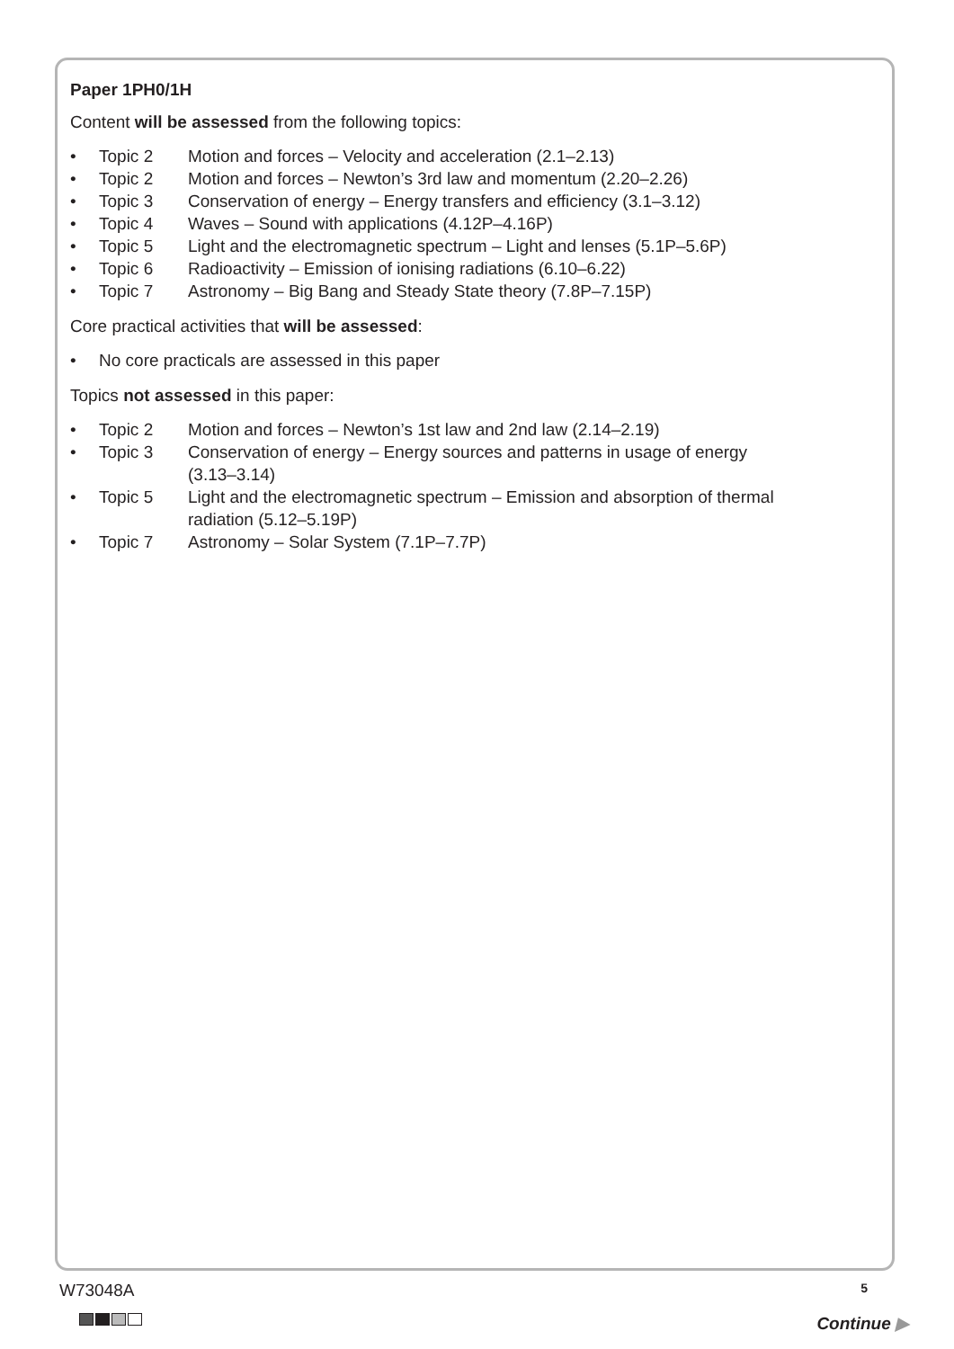Paper 1PH0/1H
Content will be assessed from the following topics:
• Topic 2 Motion and forces – Velocity and acceleration (2.1–2.13)
• Topic 2 Motion and forces – Newton’s 3rd law and momentum (2.20–2.26)
• Topic 3 Conservation of energy – Energy transfers and efficiency (3.1–3.12)
• Topic 4 Waves – Sound with applications (4.12P–4.16P)
• Topic 5 Light and the electromagnetic spectrum – Light and lenses (5.1P–5.6P)
• Topic 6 Radioactivity – Emission of ionising radiations (6.10–6.22)
• Topic 7 Astronomy – Big Bang and Steady State theory (7.8P–7.15P)
Core practical activities that will be assessed:
• No core practicals are assessed in this paper
Topics not assessed in this paper:
• Topic 2 Motion and forces – Newton’s 1st law and 2nd law (2.14–2.19)
• Topic 3 Conservation of energy – Energy sources and patterns in usage of energy (3.13–3.14)
• Topic 5 Light and the electromagnetic spectrum – Emission and absorption of thermal radiation (5.12–5.19P)
• Topic 7 Astronomy – Solar System (7.1P–7.7P)
W73048A 5
Continue ▶